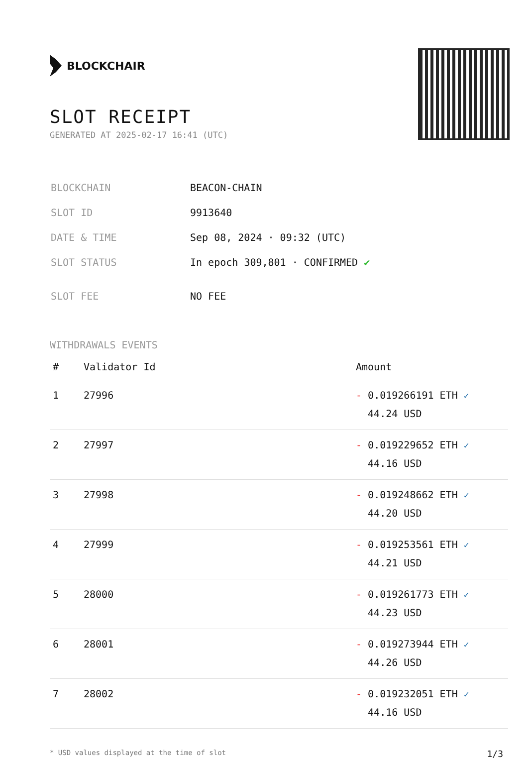BLOCKCHAIR
SLOT RECEIPT
GENERATED AT 2025-02-17 16:41 (UTC)
| BLOCKCHAIN | BEACON-CHAIN |
| SLOT ID | 9913640 |
| DATE & TIME | Sep 08, 2024 · 09:32 (UTC) |
| SLOT STATUS | In epoch 309,801 · CONFIRMED ✔ |
| SLOT FEE | NO FEE |
WITHDRAWALS EVENTS
| # | Validator Id | Amount |
| --- | --- | --- |
| 1 | 27996 | - 0.019266191 ETH ✓ 44.24 USD |
| 2 | 27997 | - 0.019229652 ETH ✓ 44.16 USD |
| 3 | 27998 | - 0.019248662 ETH ✓ 44.20 USD |
| 4 | 27999 | - 0.019253561 ETH ✓ 44.21 USD |
| 5 | 28000 | - 0.019261773 ETH ✓ 44.23 USD |
| 6 | 28001 | - 0.019273944 ETH ✓ 44.26 USD |
| 7 | 28002 | - 0.019232051 ETH ✓ 44.16 USD |
* USD values displayed at the time of slot 1/3